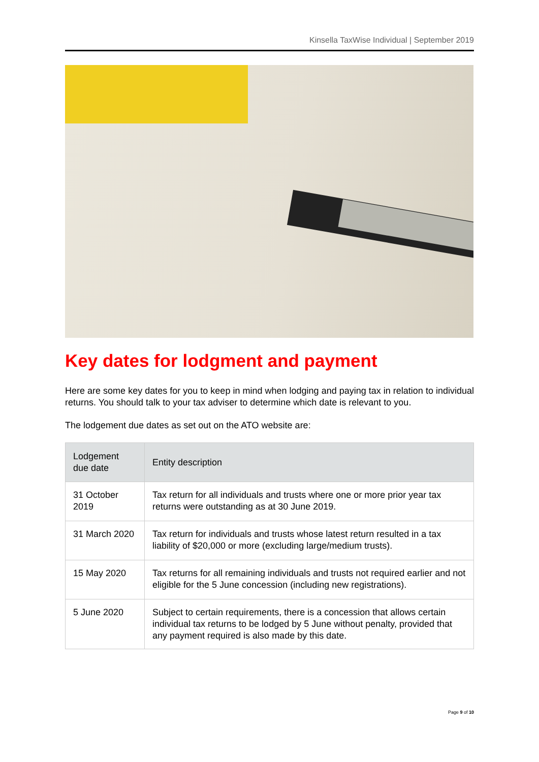Kinsella TaxWise Individual | September 2019
Key dates for lodgment and payment
Here are some key dates for you to keep in mind when lodging and paying tax in relation to individual returns. You should talk to your tax adviser to determine which date is relevant to you.
The lodgement due dates as set out on the ATO website are:
| Lodgement due date | Entity description |
| --- | --- |
| 31 October 2019 | Tax return for all individuals and trusts where one or more prior year tax returns were outstanding as at 30 June 2019. |
| 31 March 2020 | Tax return for individuals and trusts whose latest return resulted in a tax liability of $20,000 or more (excluding large/medium trusts). |
| 15 May 2020 | Tax returns for all remaining individuals and trusts not required earlier and not eligible for the 5 June concession (including new registrations). |
| 5 June 2020 | Subject to certain requirements, there is a concession that allows certain individual tax returns to be lodged by 5 June without penalty, provided that any payment required is also made by this date. |
Page 9 of 10